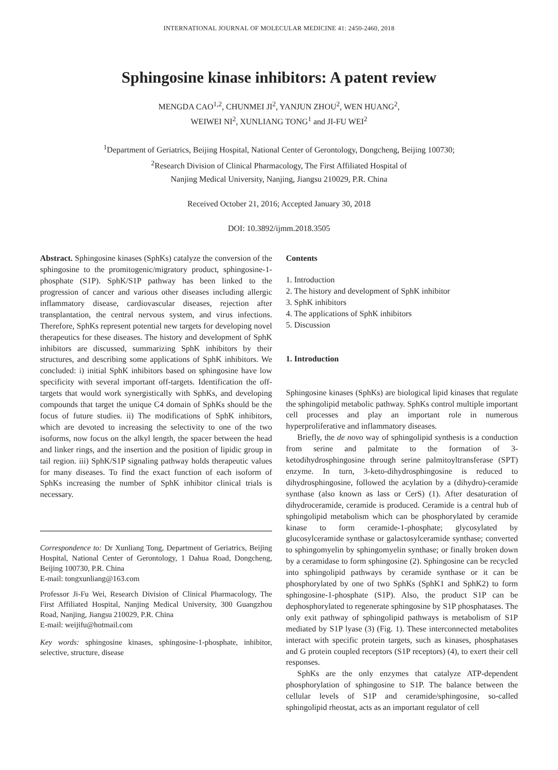INTERNATIONAL JOURNAL OF MOLECULAR MEDICINE 41: 2450-2460, 2018
Sphingosine kinase inhibitors: A patent review
MENGDA CAO<sup>1,2</sup>, CHUNMEI JI<sup>2</sup>, YANJUN ZHOU<sup>2</sup>, WEN HUANG<sup>2</sup>,
WEIWEI NI<sup>2</sup>, XUNLIANG TONG<sup>1</sup> and JI-FU WEI<sup>2</sup>
<sup>1</sup> Department of Geriatrics, Beijing Hospital, National Center of Gerontology, Dongcheng, Beijing 100730;
<sup>2</sup> Research Division of Clinical Pharmacology, The First Affiliated Hospital of
Nanjing Medical University, Nanjing, Jiangsu 210029, P.R. China
Received October 21, 2016; Accepted January 30, 2018
DOI: 10.3892/ijmm.2018.3505
Abstract. Sphingosine kinases (SphKs) catalyze the conversion of the sphingosine to the promitogenic/migratory product, sphingosine-1-phosphate (S1P). SphK/S1P pathway has been linked to the progression of cancer and various other diseases including allergic inflammatory disease, cardiovascular diseases, rejection after transplantation, the central nervous system, and virus infections. Therefore, SphKs represent potential new targets for developing novel therapeutics for these diseases. The history and development of SphK inhibitors are discussed, summarizing SphK inhibitors by their structures, and describing some applications of SphK inhibitors. We concluded: i) initial SphK inhibitors based on sphingosine have low specificity with several important off-targets. Identification the off-targets that would work synergistically with SphKs, and developing compounds that target the unique C4 domain of SphKs should be the focus of future studies. ii) The modifications of SphK inhibitors, which are devoted to increasing the selectivity to one of the two isoforms, now focus on the alkyl length, the spacer between the head and linker rings, and the insertion and the position of lipidic group in tail region. iii) SphK/S1P signaling pathway holds therapeutic values for many diseases. To find the exact function of each isoform of SphKs increasing the number of SphK inhibitor clinical trials is necessary.
Correspondence to: Dr Xunliang Tong, Department of Geriatrics, Beijing Hospital, National Center of Gerontology, 1 Dahua Road, Dongcheng, Beijing 100730, P.R. China
E-mail: tongxunliang@163.com
Professor Ji-Fu Wei, Research Division of Clinical Pharmacology, The First Affiliated Hospital, Nanjing Medical University, 300 Guangzhou Road, Nanjing, Jiangsu 210029, P.R. China
E-mail: weijifu@hotmail.com
Key words: sphingosine kinases, sphingosine-1-phosphate, inhibitor, selective, structure, disease
Contents
1. Introduction
2. The history and development of SphK inhibitor
3. SphK inhibitors
4. The applications of SphK inhibitors
5. Discussion
1. Introduction
Sphingosine kinases (SphKs) are biological lipid kinases that regulate the sphingolipid metabolic pathway. SphKs control multiple important cell processes and play an important role in numerous hyperproliferative and inflammatory diseases.
Briefly, the de novo way of sphingolipid synthesis is a conduction from serine and palmitate to the formation of 3-ketodihydrosphingosine through serine palmitoyltransferase (SPT) enzyme. In turn, 3-keto-dihydrosphingosine is reduced to dihydrosphingosine, followed the acylation by a (dihydro)-ceramide synthase (also known as lass or CerS) (1). After desaturation of dihydroceramide, ceramide is produced. Ceramide is a central hub of sphingolipid metabolism which can be phosphorylated by ceramide kinase to form ceramide-1-phosphate; glycosylated by glucosylceramide synthase or galactosylceramide synthase; converted to sphingomyelin by sphingomyelin synthase; or finally broken down by a ceramidase to form sphingosine (2). Sphingosine can be recycled into sphingolipid pathways by ceramide synthase or it can be phosphorylated by one of two SphKs (SphK1 and SphK2) to form sphingosine-1-phosphate (S1P). Also, the product S1P can be dephosphorylated to regenerate sphingosine by S1P phosphatases. The only exit pathway of sphingolipid pathways is metabolism of S1P mediated by S1P lyase (3) (Fig. 1). These interconnected metabolites interact with specific protein targets, such as kinases, phosphatases and G protein coupled receptors (S1P receptors) (4), to exert their cell responses.
SphKs are the only enzymes that catalyze ATP-dependent phosphorylation of sphingosine to S1P. The balance between the cellular levels of S1P and ceramide/sphingosine, so-called sphingolipid rheostat, acts as an important regulator of cell